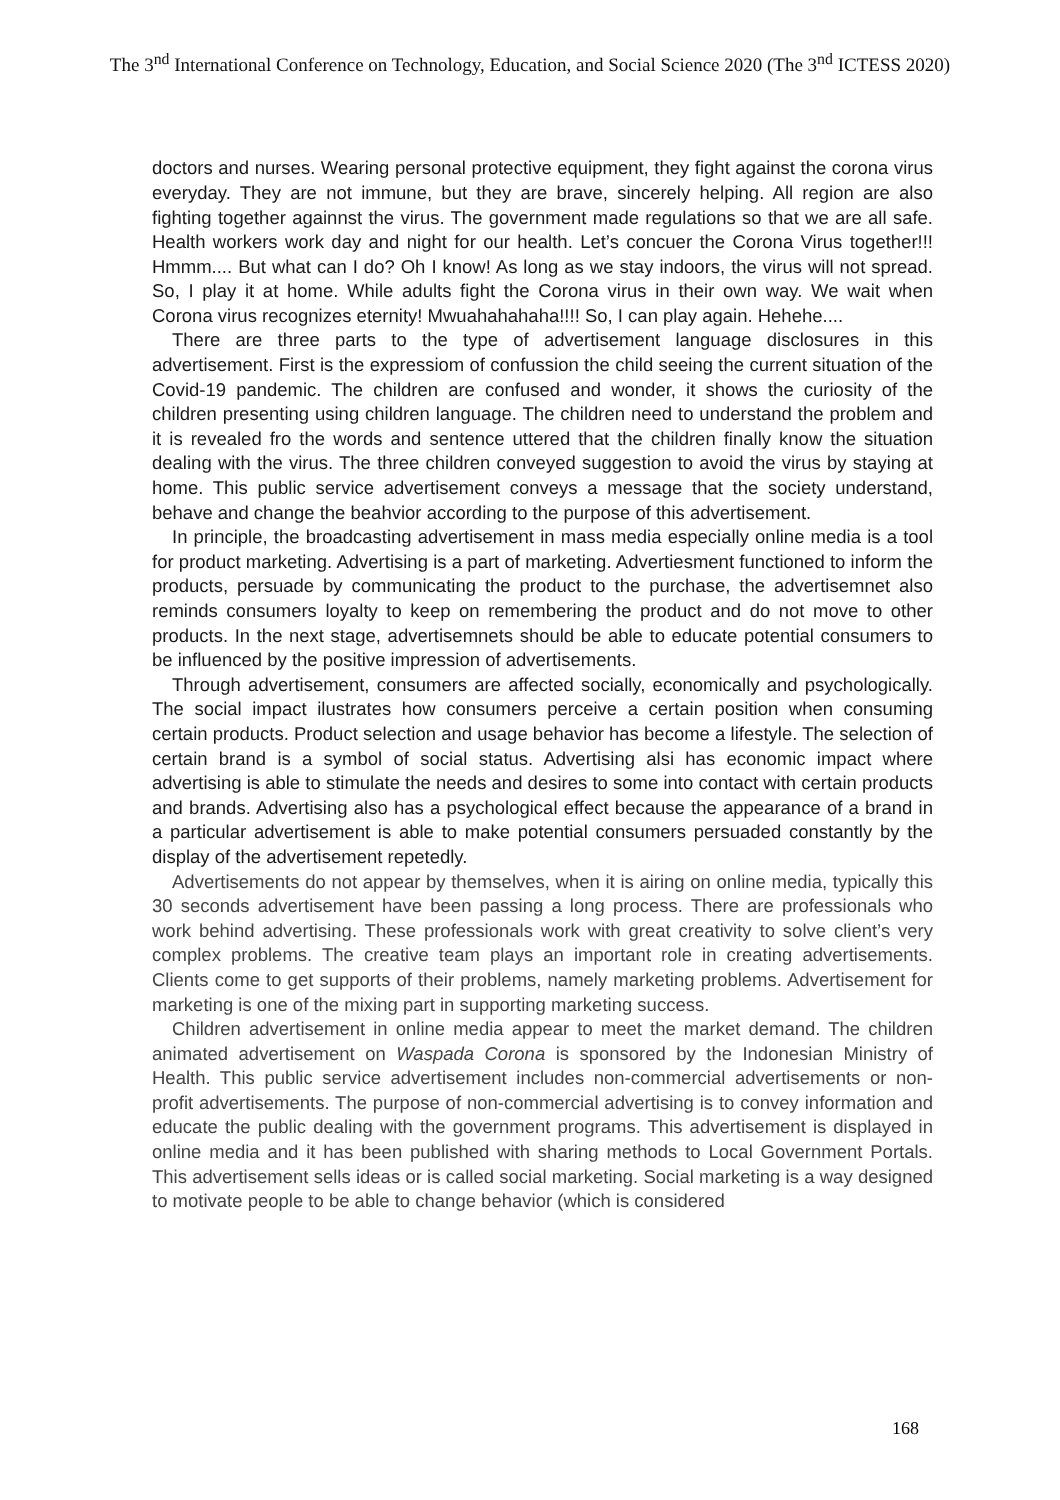The 3<sup>nd</sup> International Conference on Technology, Education, and Social Science 2020 (The 3<sup>nd</sup> ICTESS 2020)
doctors and nurses. Wearing personal protective equipment, they fight against the corona virus everyday. They are not immune, but they are brave, sincerely helping. All region are also fighting together againnst the virus. The government made regulations so that we are all safe. Health workers work day and night for our health. Let’s concuer the Corona Virus together!!! Hmmm.... But what can I do? Oh I know! As long as we stay indoors, the virus will not spread. So, I play it at home. While adults fight the Corona virus in their own way. We wait when Corona virus recognizes eternity! Mwuahahahaha!!!! So, I can play again. Hehehe....
There are three parts to the type of advertisement language disclosures in this advertisement. First is the expressiom of confussion the child seeing the current situation of the Covid-19 pandemic. The children are confused and wonder, it shows the curiosity of the children presenting using children language. The children need to understand the problem and it is revealed fro the words and sentence uttered that the children finally know the situation dealing with the virus. The three children conveyed suggestion to avoid the virus by staying at home. This public service advertisement conveys a message that the society understand, behave and change the beahvior according to the purpose of this advertisement.
In principle, the broadcasting advertisement in mass media especially online media is a tool for product marketing. Advertising is a part of marketing. Advertiesment functioned to inform the products, persuade by communicating the product to the purchase, the advertisemnet also reminds consumers loyalty to keep on remembering the product and do not move to other products. In the next stage, advertisemnets should be able to educate potential consumers to be influenced by the positive impression of advertisements.
Through advertisement, consumers are affected socially, economically and psychologically. The social impact ilustrates how consumers perceive a certain position when consuming certain products. Product selection and usage behavior has become a lifestyle. The selection of certain brand is a symbol of social status. Advertising alsi has economic impact where advertising is able to stimulate the needs and desires to some into contact with certain products and brands. Advertising also has a psychological effect because the appearance of a brand in a particular advertisement is able to make potential consumers persuaded constantly by the display of the advertisement repetedly.
Advertisements do not appear by themselves, when it is airing on online media, typically this 30 seconds advertisement have been passing a long process. There are professionals who work behind advertising. These professionals work with great creativity to solve client’s very complex problems. The creative team plays an important role in creating advertisements. Clients come to get supports of their problems, namely marketing problems. Advertisement for marketing is one of the mixing part in supporting marketing success.
Children advertisement in online media appear to meet the market demand. The children animated advertisement on Waspada Corona is sponsored by the Indonesian Ministry of Health. This public service advertisement includes non-commercial advertisements or non-profit advertisements. The purpose of non-commercial advertising is to convey information and educate the public dealing with the government programs. This advertisement is displayed in online media and it has been published with sharing methods to Local Government Portals. This advertisement sells ideas or is called social marketing. Social marketing is a way designed to motivate people to be able to change behavior (which is considered
168